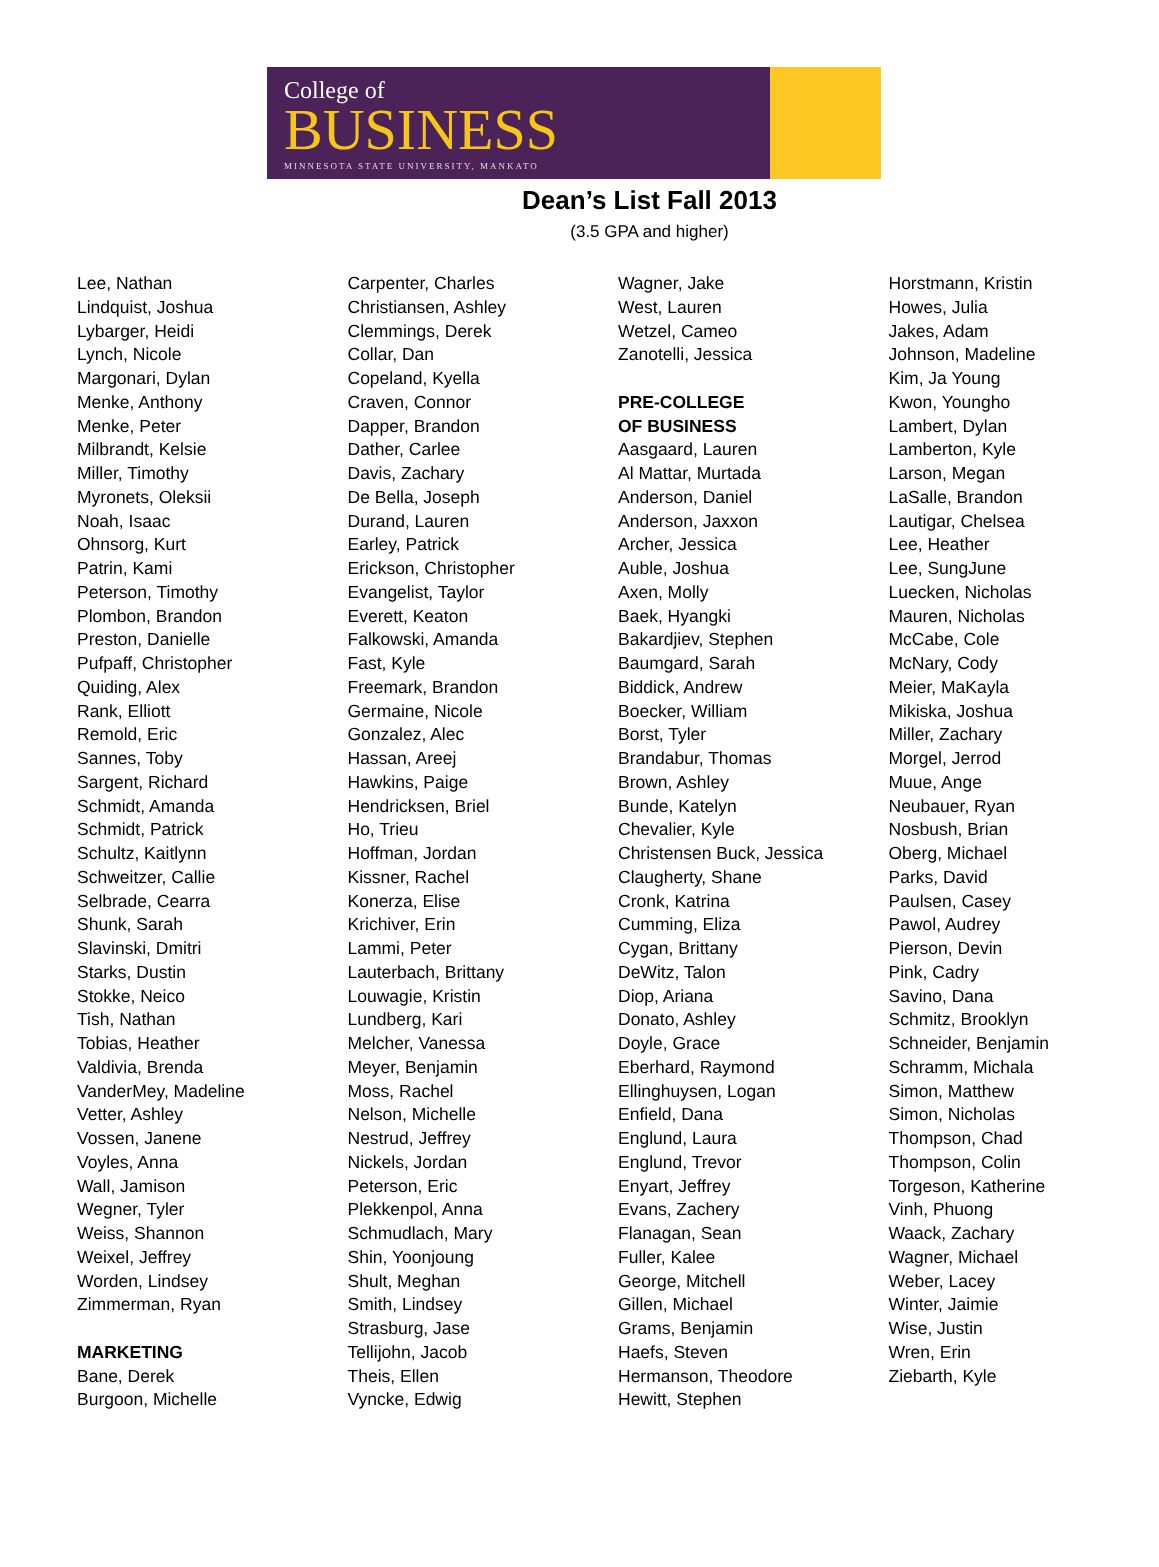College of
BUSINESS
MINNESOTA STATE UNIVERSITY, MANKATO
Dean’s List Fall 2013
(3.5 GPA and higher)
Lee, Nathan
Lindquist, Joshua
Lybarger, Heidi
Lynch, Nicole
Margonari, Dylan
Menke, Anthony
Menke, Peter
Milbrandt, Kelsie
Miller, Timothy
Myronets, Oleksii
Noah, Isaac
Ohnsorg, Kurt
Patrin, Kami
Peterson, Timothy
Plombon, Brandon
Preston, Danielle
Pufpaff, Christopher
Quiding, Alex
Rank, Elliott
Remold, Eric
Sannes, Toby
Sargent, Richard
Schmidt, Amanda
Schmidt, Patrick
Schultz, Kaitlynn
Schweitzer, Callie
Selbrade, Cearra
Shunk, Sarah
Slavinski, Dmitri
Starks, Dustin
Stokke, Neico
Tish, Nathan
Tobias, Heather
Valdivia, Brenda
VanderMey, Madeline
Vetter, Ashley
Vossen, Janene
Voyles, Anna
Wall, Jamison
Wegner, Tyler
Weiss, Shannon
Weixel, Jeffrey
Worden, Lindsey
Zimmerman, Ryan
MARKETING
Bane, Derek
Burgoon, Michelle
Carpenter, Charles
Christiansen, Ashley
Clemmings, Derek
Collar, Dan
Copeland, Kyella
Craven, Connor
Dapper, Brandon
Dather, Carlee
Davis, Zachary
De Bella, Joseph
Durand, Lauren
Earley, Patrick
Erickson, Christopher
Evangelist, Taylor
Everett, Keaton
Falkowski, Amanda
Fast, Kyle
Freemark, Brandon
Germaine, Nicole
Gonzalez, Alec
Hassan, Areej
Hawkins, Paige
Hendricksen, Briel
Ho, Trieu
Hoffman, Jordan
Kissner, Rachel
Konerza, Elise
Krichiver, Erin
Lammi, Peter
Lauterbach, Brittany
Louwagie, Kristin
Lundberg, Kari
Melcher, Vanessa
Meyer, Benjamin
Moss, Rachel
Nelson, Michelle
Nestrud, Jeffrey
Nickels, Jordan
Peterson, Eric
Plekkenpol, Anna
Schmudlach, Mary
Shin, Yoonjoung
Shult, Meghan
Smith, Lindsey
Strasburg, Jase
Tellijohn, Jacob
Theis, Ellen
Vyncke, Edwig
Wagner, Jake
West, Lauren
Wetzel, Cameo
Zanotelli, Jessica
PRE-COLLEGE
OF BUSINESS
Aasgaard, Lauren
Al Mattar, Murtada
Anderson, Daniel
Anderson, Jaxxon
Archer, Jessica
Auble, Joshua
Axen, Molly
Baek, Hyangki
Bakardjiev, Stephen
Baumgard, Sarah
Biddick, Andrew
Boecker, William
Borst, Tyler
Brandabur, Thomas
Brown, Ashley
Bunde, Katelyn
Chevalier, Kyle
Christensen Buck, Jessica
Claugherty, Shane
Cronk, Katrina
Cumming, Eliza
Cygan, Brittany
DeWitz, Talon
Diop, Ariana
Donato, Ashley
Doyle, Grace
Eberhard, Raymond
Ellinghuysen, Logan
Enfield, Dana
Englund, Laura
Englund, Trevor
Enyart, Jeffrey
Evans, Zachery
Flanagan, Sean
Fuller, Kalee
George, Mitchell
Gillen, Michael
Grams, Benjamin
Haefs, Steven
Hermanson, Theodore
Hewitt, Stephen
Horstmann, Kristin
Howes, Julia
Jakes, Adam
Johnson, Madeline
Kim, Ja Young
Kwon, Youngho
Lambert, Dylan
Lamberton, Kyle
Larson, Megan
LaSalle, Brandon
Lautigar, Chelsea
Lee, Heather
Lee, SungJune
Luecken, Nicholas
Mauren, Nicholas
McCabe, Cole
McNary, Cody
Meier, MaKayla
Mikiska, Joshua
Miller, Zachary
Morgel, Jerrod
Muue, Ange
Neubauer, Ryan
Nosbush, Brian
Oberg, Michael
Parks, David
Paulsen, Casey
Pawol, Audrey
Pierson, Devin
Pink, Cadry
Savino, Dana
Schmitz, Brooklyn
Schneider, Benjamin
Schramm, Michala
Simon, Matthew
Simon, Nicholas
Thompson, Chad
Thompson, Colin
Torgeson, Katherine
Vinh, Phuong
Waack, Zachary
Wagner, Michael
Weber, Lacey
Winter, Jaimie
Wise, Justin
Wren, Erin
Ziebarth, Kyle